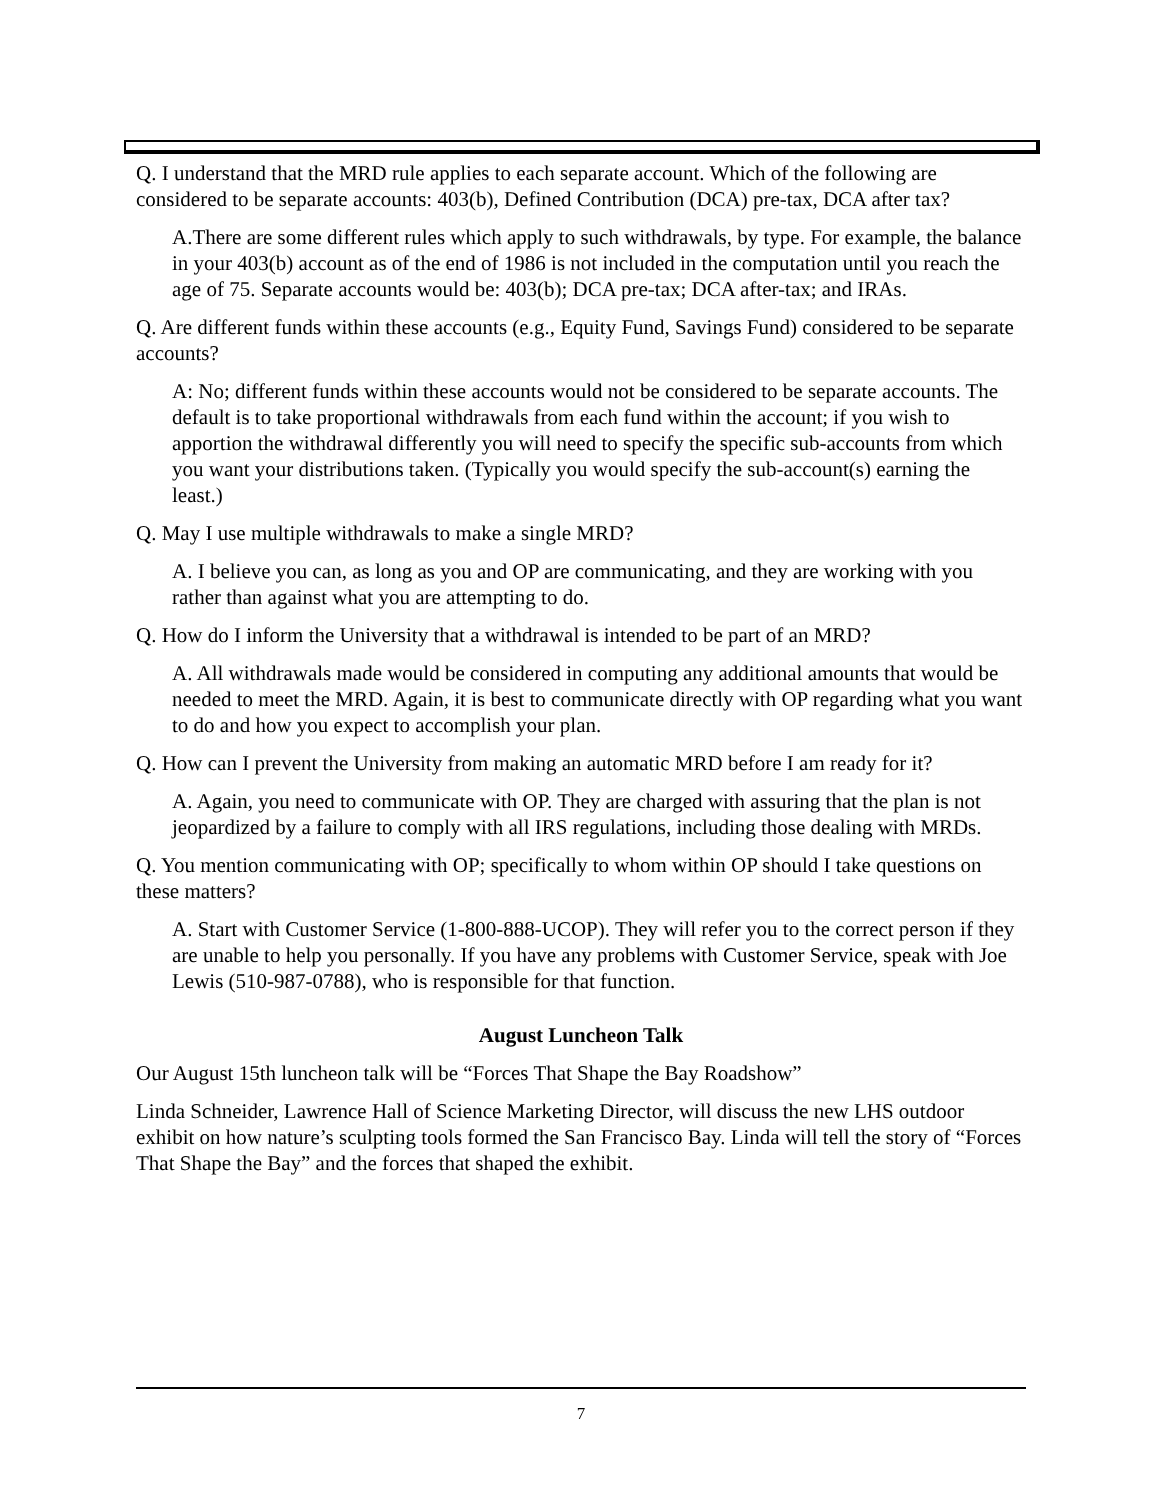Q. I understand that the MRD rule applies to each separate account. Which of the following are considered to be separate accounts: 403(b), Defined Contribution (DCA) pre-tax, DCA after tax?
A.There are some different rules which apply to such withdrawals, by type. For example, the balance in your 403(b) account as of the end of 1986 is not included in the computation until you reach the age of 75. Separate accounts would be: 403(b); DCA pre-tax; DCA after-tax; and IRAs.
Q. Are different funds within these accounts (e.g., Equity Fund, Savings Fund) considered to be separate accounts?
A: No; different funds within these accounts would not be considered to be separate accounts. The default is to take proportional withdrawals from each fund within the account; if you wish to apportion the withdrawal differently you will need to specify the specific sub-accounts from which you want your distributions taken. (Typically you would specify the sub-account(s) earning the least.)
Q. May I use multiple withdrawals to make a single MRD?
A. I believe you can, as long as you and OP are communicating, and they are working with you rather than against what you are attempting to do.
Q. How do I inform the University that a withdrawal is intended to be part of an MRD?
A. All withdrawals made would be considered in computing any additional amounts that would be needed to meet the MRD. Again, it is best to communicate directly with OP regarding what you want to do and how you expect to accomplish your plan.
Q. How can I prevent the University from making an automatic MRD before I am ready for it?
A. Again, you need to communicate with OP. They are charged with assuring that the plan is not jeopardized by a failure to comply with all IRS regulations, including those dealing with MRDs.
Q. You mention communicating with OP; specifically to whom within OP should I take questions on these matters?
A. Start with Customer Service (1-800-888-UCOP). They will refer you to the correct person if they are unable to help you personally. If you have any problems with Customer Service, speak with Joe Lewis (510-987-0788), who is responsible for that function.
August Luncheon Talk
Our August 15th luncheon talk will be “Forces That Shape the Bay Roadshow”
Linda Schneider, Lawrence Hall of Science Marketing Director, will discuss the new LHS outdoor exhibit on how nature’s sculpting tools formed the San Francisco Bay. Linda will tell the story of “Forces That Shape the Bay” and the forces that shaped the exhibit.
7